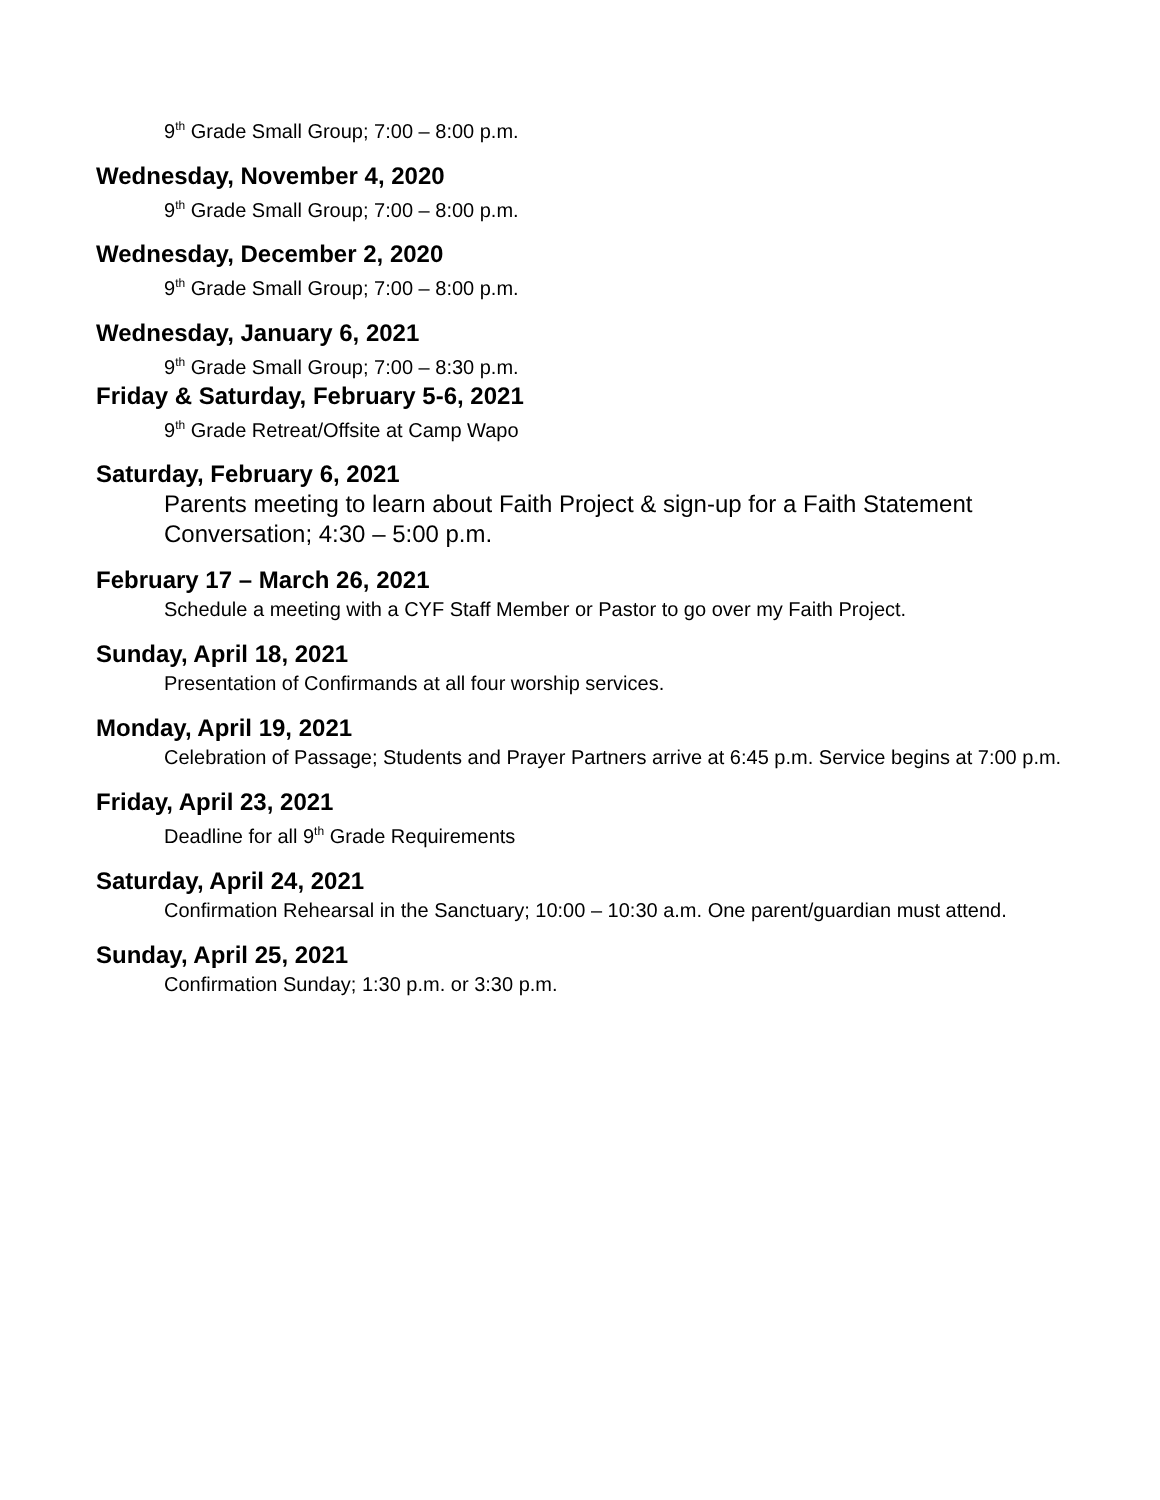9<sup>th</sup> Grade Small Group; 7:00 – 8:00 p.m.
Wednesday, November 4, 2020
9<sup>th</sup> Grade Small Group; 7:00 – 8:00 p.m.
Wednesday, December 2, 2020
9<sup>th</sup> Grade Small Group; 7:00 – 8:00 p.m.
Wednesday, January 6, 2021
9<sup>th</sup> Grade Small Group; 7:00 – 8:30 p.m.
Friday & Saturday, February 5-6, 2021
9<sup>th</sup> Grade Retreat/Offsite at Camp Wapo
Saturday, February 6, 2021
Parents meeting to learn about Faith Project & sign-up for a Faith Statement Conversation; 4:30 – 5:00 p.m.
February 17 – March 26, 2021
Schedule a meeting with a CYF Staff Member or Pastor to go over my Faith Project.
Sunday, April 18, 2021
Presentation of Confirmands at all four worship services.
Monday, April 19, 2021
Celebration of Passage; Students and Prayer Partners arrive at 6:45 p.m. Service begins at 7:00 p.m.
Friday, April 23, 2021
Deadline for all 9<sup>th</sup> Grade Requirements
Saturday, April 24, 2021
Confirmation Rehearsal in the Sanctuary; 10:00 – 10:30 a.m. One parent/guardian must attend.
Sunday, April 25, 2021
Confirmation Sunday; 1:30 p.m. or 3:30 p.m.